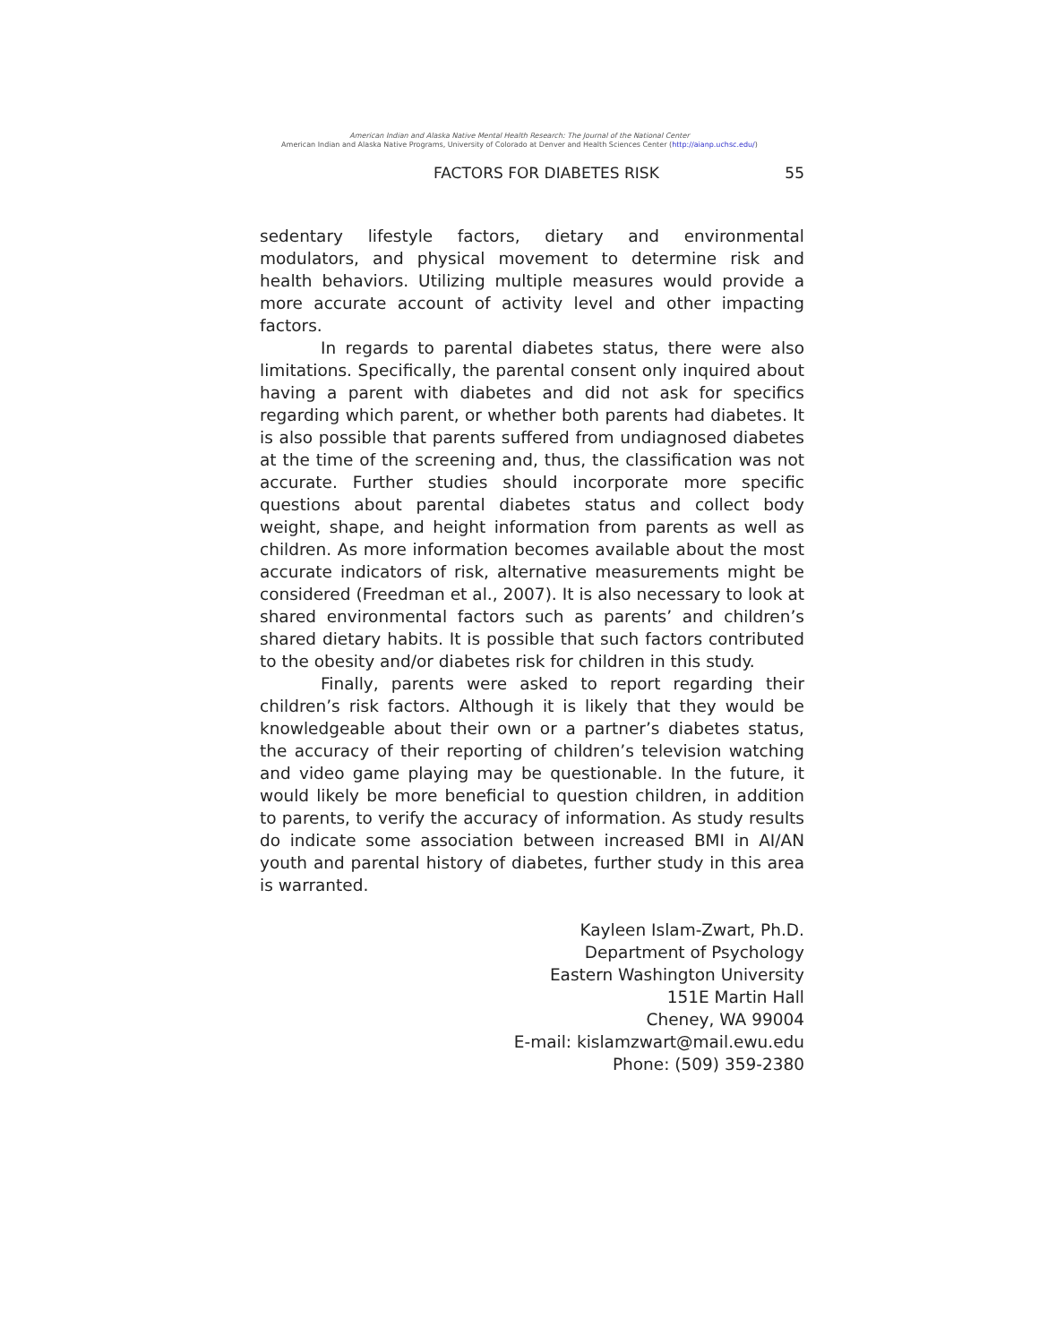American Indian and Alaska Native Mental Health Research: The Journal of the National Center
American Indian and Alaska Native Programs, University of Colorado at Denver and Health Sciences Center (http://aianp.uchsc.edu/)
FACTORS FOR DIABETES RISK 55
sedentary lifestyle factors, dietary and environmental modulators, and physical movement to determine risk and health behaviors. Utilizing multiple measures would provide a more accurate account of activity level and other impacting factors.
In regards to parental diabetes status, there were also limitations. Specifically, the parental consent only inquired about having a parent with diabetes and did not ask for specifics regarding which parent, or whether both parents had diabetes. It is also possible that parents suffered from undiagnosed diabetes at the time of the screening and, thus, the classification was not accurate. Further studies should incorporate more specific questions about parental diabetes status and collect body weight, shape, and height information from parents as well as children. As more information becomes available about the most accurate indicators of risk, alternative measurements might be considered (Freedman et al., 2007). It is also necessary to look at shared environmental factors such as parents’ and children’s shared dietary habits. It is possible that such factors contributed to the obesity and/or diabetes risk for children in this study.
Finally, parents were asked to report regarding their children’s risk factors. Although it is likely that they would be knowledgeable about their own or a partner’s diabetes status, the accuracy of their reporting of children’s television watching and video game playing may be questionable. In the future, it would likely be more beneficial to question children, in addition to parents, to verify the accuracy of information. As study results do indicate some association between increased BMI in AI/AN youth and parental history of diabetes, further study in this area is warranted.
Kayleen Islam-Zwart, Ph.D.
Department of Psychology
Eastern Washington University
151E Martin Hall
Cheney, WA 99004
E-mail: kislamzwart@mail.ewu.edu
Phone: (509) 359-2380